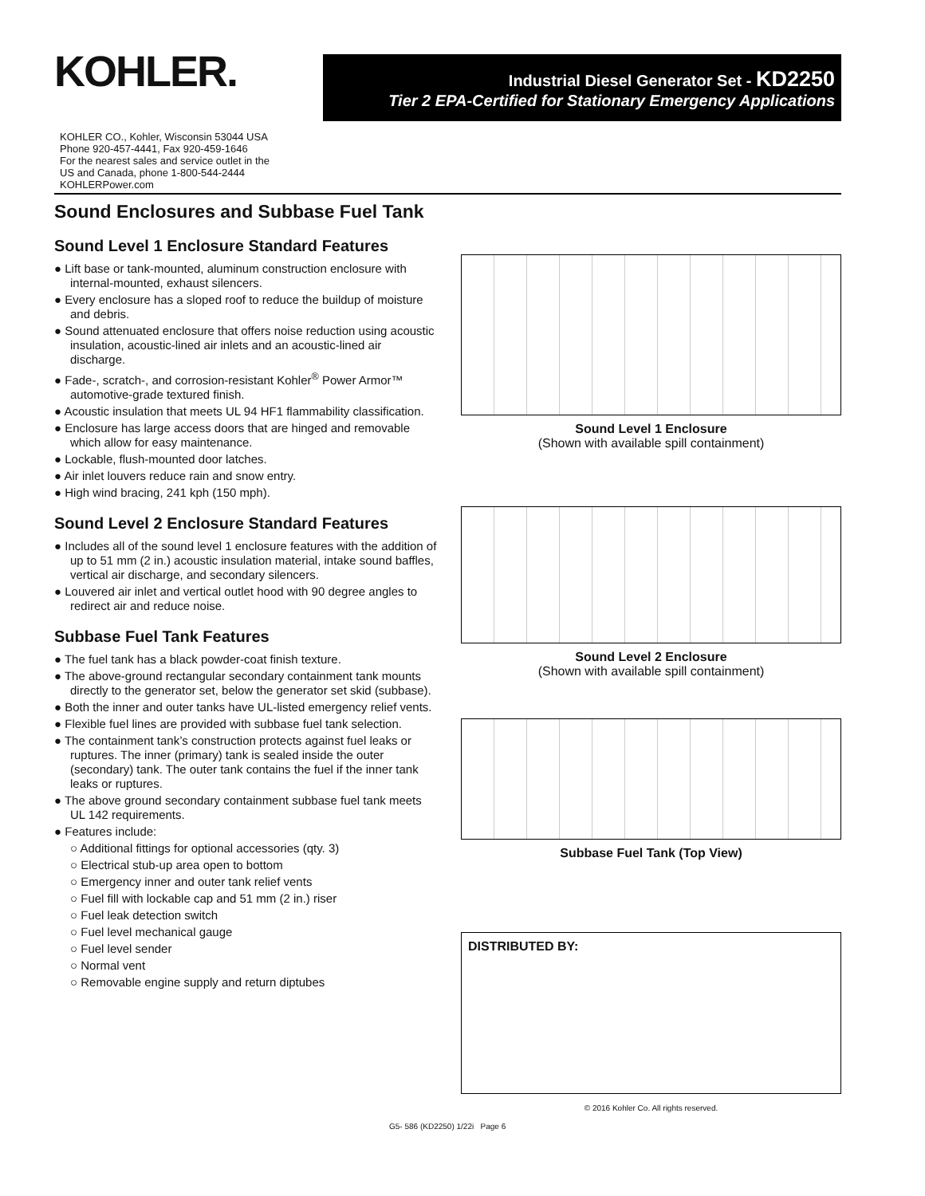KOHLER.
Industrial Diesel Generator Set - KD2250
Tier 2 EPA-Certified for Stationary Emergency Applications
KOHLER CO., Kohler, Wisconsin 53044 USA
Phone 920-457-4441, Fax 920-459-1646
For the nearest sales and service outlet in the
US and Canada, phone 1-800-544-2444
KOHLERPower.com
Sound Enclosures and Subbase Fuel Tank
Sound Level 1 Enclosure Standard Features
● Lift base or tank-mounted, aluminum construction enclosure with internal-mounted, exhaust silencers.
● Every enclosure has a sloped roof to reduce the buildup of moisture and debris.
● Sound attenuated enclosure that offers noise reduction using acoustic insulation, acoustic-lined air inlets and an acoustic-lined air discharge.
● Fade-, scratch-, and corrosion-resistant Kohler<sup>®</sup> Power Armor™ automotive-grade textured finish.
● Acoustic insulation that meets UL 94 HF1 flammability classification.
● Enclosure has large access doors that are hinged and removable which allow for easy maintenance.
● Lockable, flush-mounted door latches.
● Air inlet louvers reduce rain and snow entry.
● High wind bracing, 241 kph (150 mph).
Sound Level 2 Enclosure Standard Features
● Includes all of the sound level 1 enclosure features with the addition of up to 51 mm (2 in.) acoustic insulation material, intake sound baffles, vertical air discharge, and secondary silencers.
● Louvered air inlet and vertical outlet hood with 90 degree angles to redirect air and reduce noise.
Subbase Fuel Tank Features
● The fuel tank has a black powder-coat finish texture.
● The above-ground rectangular secondary containment tank mounts directly to the generator set, below the generator set skid (subbase).
● Both the inner and outer tanks have UL-listed emergency relief vents.
● Flexible fuel lines are provided with subbase fuel tank selection.
● The containment tank’s construction protects against fuel leaks or ruptures. The inner (primary) tank is sealed inside the outer (secondary) tank. The outer tank contains the fuel if the inner tank leaks or ruptures.
● The above ground secondary containment subbase fuel tank meets UL 142 requirements.
● Features include:
○ Additional fittings for optional accessories (qty. 3)
○ Electrical stub-up area open to bottom
○ Emergency inner and outer tank relief vents
○ Fuel fill with lockable cap and 51 mm (2 in.) riser
○ Fuel leak detection switch
○ Fuel level mechanical gauge
○ Fuel level sender
○ Normal vent
○ Removable engine supply and return diptubes
Sound Level 1 Enclosure
(Shown with available spill containment)
Sound Level 2 Enclosure
(Shown with available spill containment)
Subbase Fuel Tank (Top View)
DISTRIBUTED BY:
© 2016 Kohler Co. All rights reserved.
G5- 586 (KD2250) 1/22i Page 6